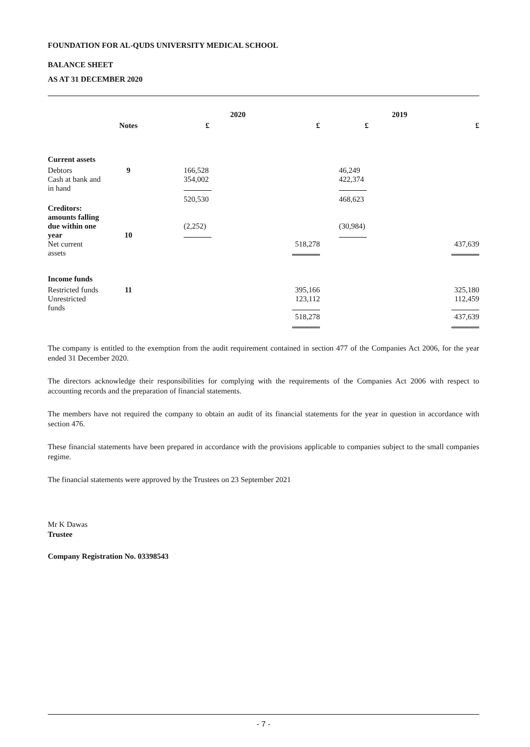FOUNDATION FOR AL-QUDS UNIVERSITY MEDICAL SCHOOL
BALANCE SHEET
AS AT 31 DECEMBER 2020
| | | 2020 | | 2019 | |
| --- | --- | --- | --- | --- | --- |
| | Notes | £ | £ | £ | £ |
| Current assets | | | | | |
| Debtors | 9 | 166,528 | | 46,249 | |
| Cash at bank and in hand | | 354,002 | | 422,374 | |
| | | 520,530 | | 468,623 | |
| Creditors: amounts falling due within one year | 10 | (2,252) | | (30,984) | |
| Net current assets | | | 518,278 | | 437,639 |
| Income funds | | | | | |
| Restricted funds | 11 | | 395,166 | | 325,180 |
| Unrestricted funds | | | 123,112 | | 112,459 |
| | | | 518,278 | | 437,639 |
The company is entitled to the exemption from the audit requirement contained in section 477 of the Companies Act 2006, for the year ended 31 December 2020.
The directors acknowledge their responsibilities for complying with the requirements of the Companies Act 2006 with respect to accounting records and the preparation of financial statements.
The members have not required the company to obtain an audit of its financial statements for the year in question in accordance with section 476.
These financial statements have been prepared in accordance with the provisions applicable to companies subject to the small companies regime.
The financial statements were approved by the Trustees on 23 September 2021
Mr K Dawas
Trustee
Company Registration No. 03398543
- 7 -